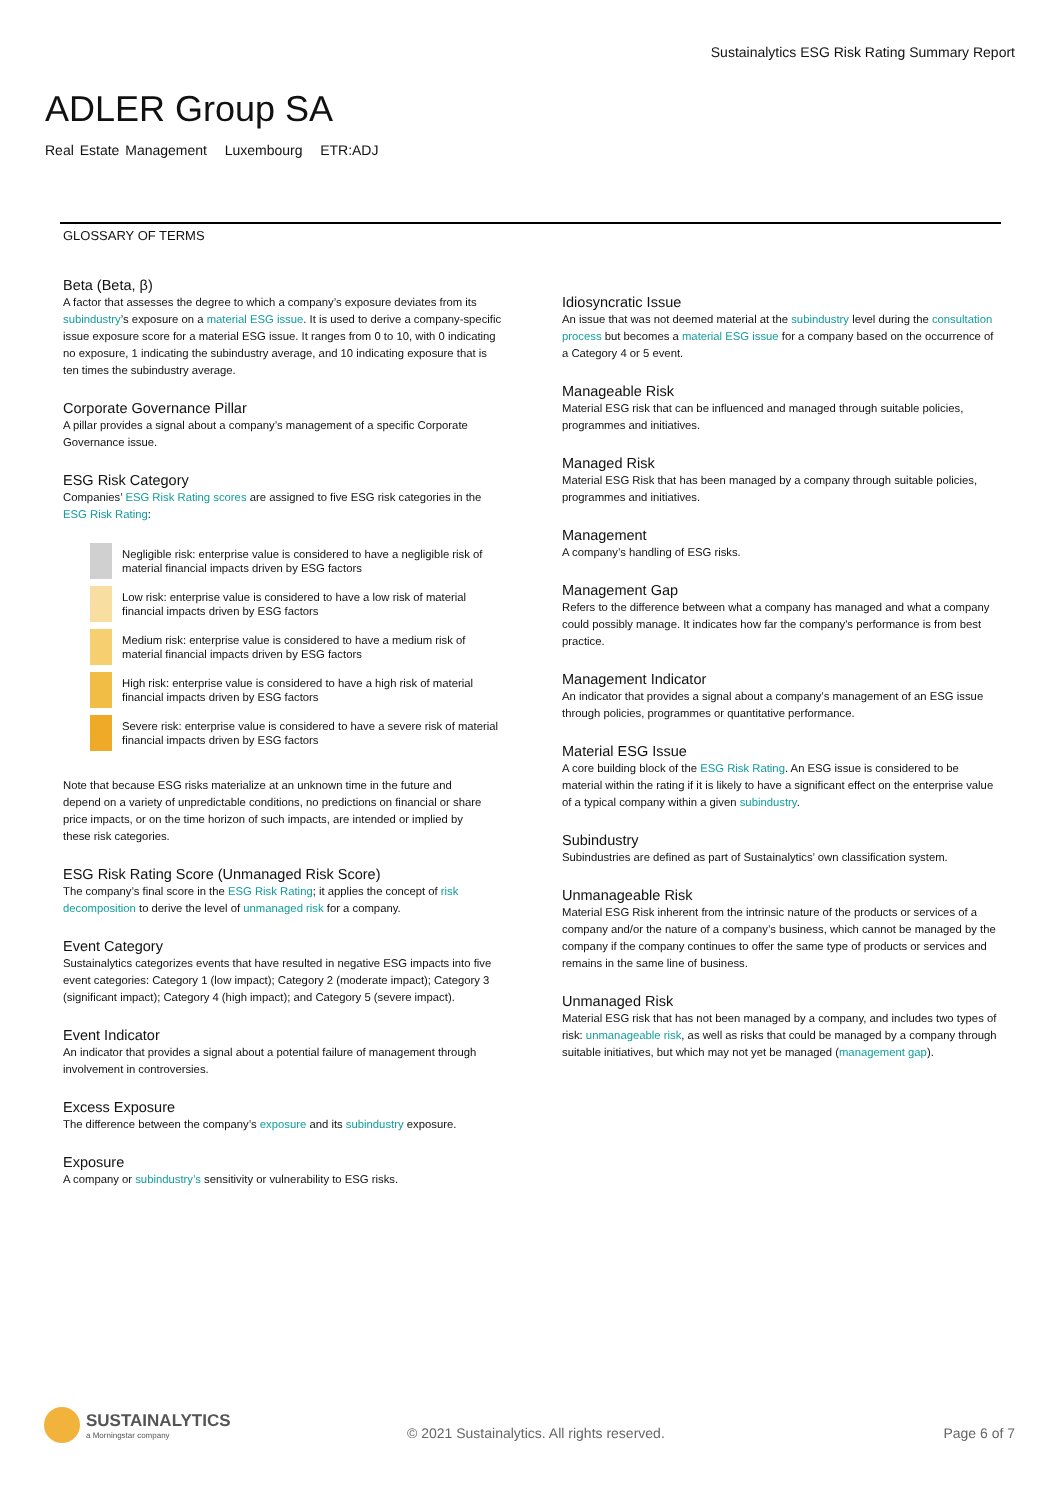Sustainalytics ESG Risk Rating Summary Report
ADLER Group SA
Real Estate Management Luxembourg ETR:ADJ
GLOSSARY OF TERMS
Beta (Beta, β)
A factor that assesses the degree to which a company’s exposure deviates from its subindustry’s exposure on a material ESG issue. It is used to derive a company-specific issue exposure score for a material ESG issue. It ranges from 0 to 10, with 0 indicating no exposure, 1 indicating the subindustry average, and 10 indicating exposure that is ten times the subindustry average.
Corporate Governance Pillar
A pillar provides a signal about a company’s management of a specific Corporate Governance issue.
ESG Risk Category
Companies’ ESG Risk Rating scores are assigned to five ESG risk categories in the ESG Risk Rating:
Negligible risk: enterprise value is considered to have a negligible risk of material financial impacts driven by ESG factors
Low risk: enterprise value is considered to have a low risk of material financial impacts driven by ESG factors
Medium risk: enterprise value is considered to have a medium risk of material financial impacts driven by ESG factors
High risk: enterprise value is considered to have a high risk of material financial impacts driven by ESG factors
Severe risk: enterprise value is considered to have a severe risk of material financial impacts driven by ESG factors
Note that because ESG risks materialize at an unknown time in the future and depend on a variety of unpredictable conditions, no predictions on financial or share price impacts, or on the time horizon of such impacts, are intended or implied by these risk categories.
ESG Risk Rating Score (Unmanaged Risk Score)
The company’s final score in the ESG Risk Rating; it applies the concept of risk decomposition to derive the level of unmanaged risk for a company.
Event Category
Sustainalytics categorizes events that have resulted in negative ESG impacts into five event categories: Category 1 (low impact); Category 2 (moderate impact); Category 3 (significant impact); Category 4 (high impact); and Category 5 (severe impact).
Event Indicator
An indicator that provides a signal about a potential failure of management through involvement in controversies.
Excess Exposure
The difference between the company’s exposure and its subindustry exposure.
Exposure
A company or subindustry’s sensitivity or vulnerability to ESG risks.
Idiosyncratic Issue
An issue that was not deemed material at the subindustry level during the consultation process but becomes a material ESG issue for a company based on the occurrence of a Category 4 or 5 event.
Manageable Risk
Material ESG risk that can be influenced and managed through suitable policies, programmes and initiatives.
Managed Risk
Material ESG Risk that has been managed by a company through suitable policies, programmes and initiatives.
Management
A company’s handling of ESG risks.
Management Gap
Refers to the difference between what a company has managed and what a company could possibly manage. It indicates how far the company's performance is from best practice.
Management Indicator
An indicator that provides a signal about a company’s management of an ESG issue through policies, programmes or quantitative performance.
Material ESG Issue
A core building block of the ESG Risk Rating. An ESG issue is considered to be material within the rating if it is likely to have a significant effect on the enterprise value of a typical company within a given subindustry.
Subindustry
Subindustries are defined as part of Sustainalytics’ own classification system.
Unmanageable Risk
Material ESG Risk inherent from the intrinsic nature of the products or services of a company and/or the nature of a company’s business, which cannot be managed by the company if the company continues to offer the same type of products or services and remains in the same line of business.
Unmanaged Risk
Material ESG risk that has not been managed by a company, and includes two types of risk: unmanageable risk, as well as risks that could be managed by a company through suitable initiatives, but which may not yet be managed (management gap).
SUSTAINALYTICS
a Morningstar company
© 2021 Sustainalytics. All rights reserved.
Page 6 of 7